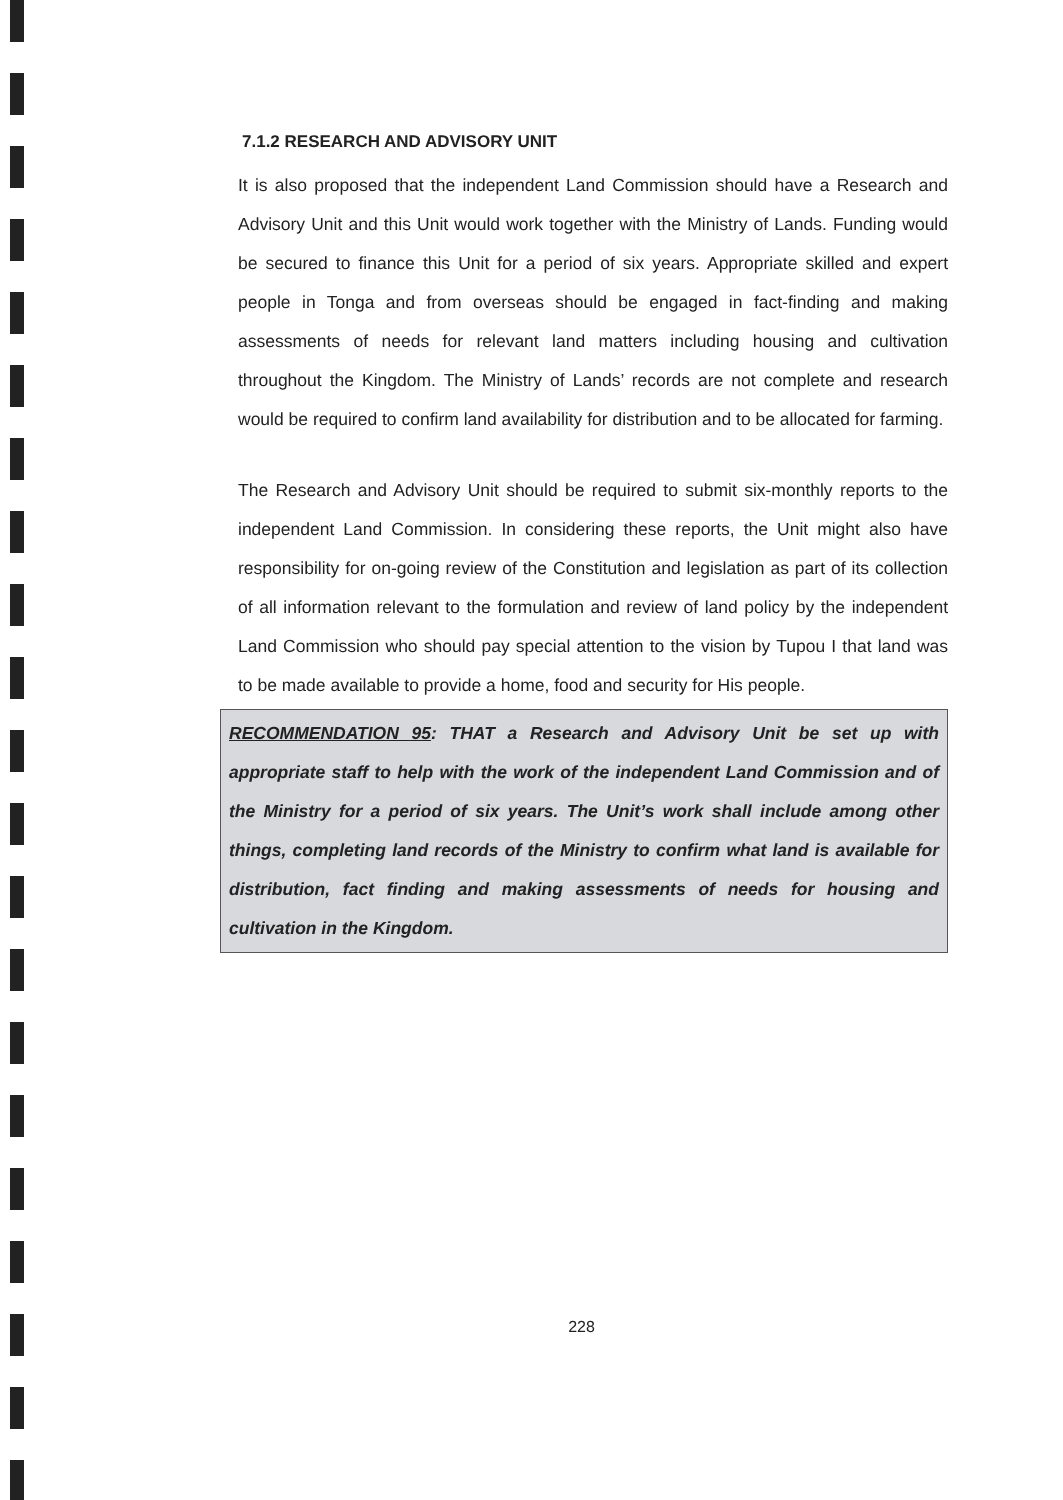7.1.2 RESEARCH AND ADVISORY UNIT
It is also proposed that the independent Land Commission should have a Research and Advisory Unit and this Unit would work together with the Ministry of Lands. Funding would be secured to finance this Unit for a period of six years. Appropriate skilled and expert people in Tonga and from overseas should be engaged in fact-finding and making assessments of needs for relevant land matters including housing and cultivation throughout the Kingdom. The Ministry of Lands’ records are not complete and research would be required to confirm land availability for distribution and to be allocated for farming.
The Research and Advisory Unit should be required to submit six-monthly reports to the independent Land Commission. In considering these reports, the Unit might also have responsibility for on-going review of the Constitution and legislation as part of its collection of all information relevant to the formulation and review of land policy by the independent Land Commission who should pay special attention to the vision by Tupou I that land was to be made available to provide a home, food and security for His people.
RECOMMENDATION 95: THAT a Research and Advisory Unit be set up with appropriate staff to help with the work of the independent Land Commission and of the Ministry for a period of six years. The Unit’s work shall include among other things, completing land records of the Ministry to confirm what land is available for distribution, fact finding and making assessments of needs for housing and cultivation in the Kingdom.
228